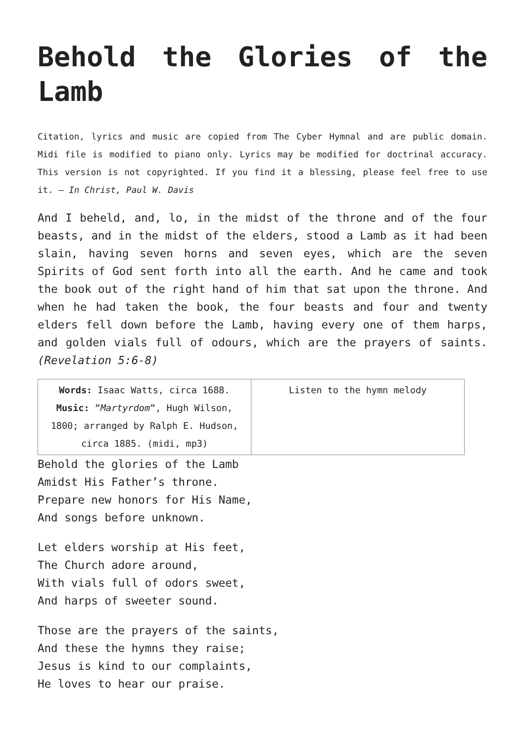Behold the Glories of the Lamb
Citation, lyrics and music are copied from The Cyber Hymnal and are public domain. Midi file is modified to piano only. Lyrics may be modified for doctrinal accuracy. This version is not copyrighted. If you find it a blessing, please feel free to use it. – In Christ, Paul W. Davis
And I beheld, and, lo, in the midst of the throne and of the four beasts, and in the midst of the elders, stood a Lamb as it had been slain, having seven horns and seven eyes, which are the seven Spirits of God sent forth into all the earth. And he came and took the book out of the right hand of him that sat upon the throne. And when he had taken the book, the four beasts and four and twenty elders fell down before the Lamb, having every one of them harps, and golden vials full of odours, which are the prayers of saints. (Revelation 5:6-8)
| Words: Isaac Watts, circa 1688. Music: “ Martyrdom “, Hugh Wilson, 1800; arranged by Ralph E. Hudson, circa 1885. (midi, mp3) | Listen to the hymn melody |
Behold the glories of the Lamb
Amidst His Father’s throne.
Prepare new honors for His Name,
And songs before unknown.
Let elders worship at His feet,
The Church adore around,
With vials full of odors sweet,
And harps of sweeter sound.
Those are the prayers of the saints,
And these the hymns they raise;
Jesus is kind to our complaints,
He loves to hear our praise.